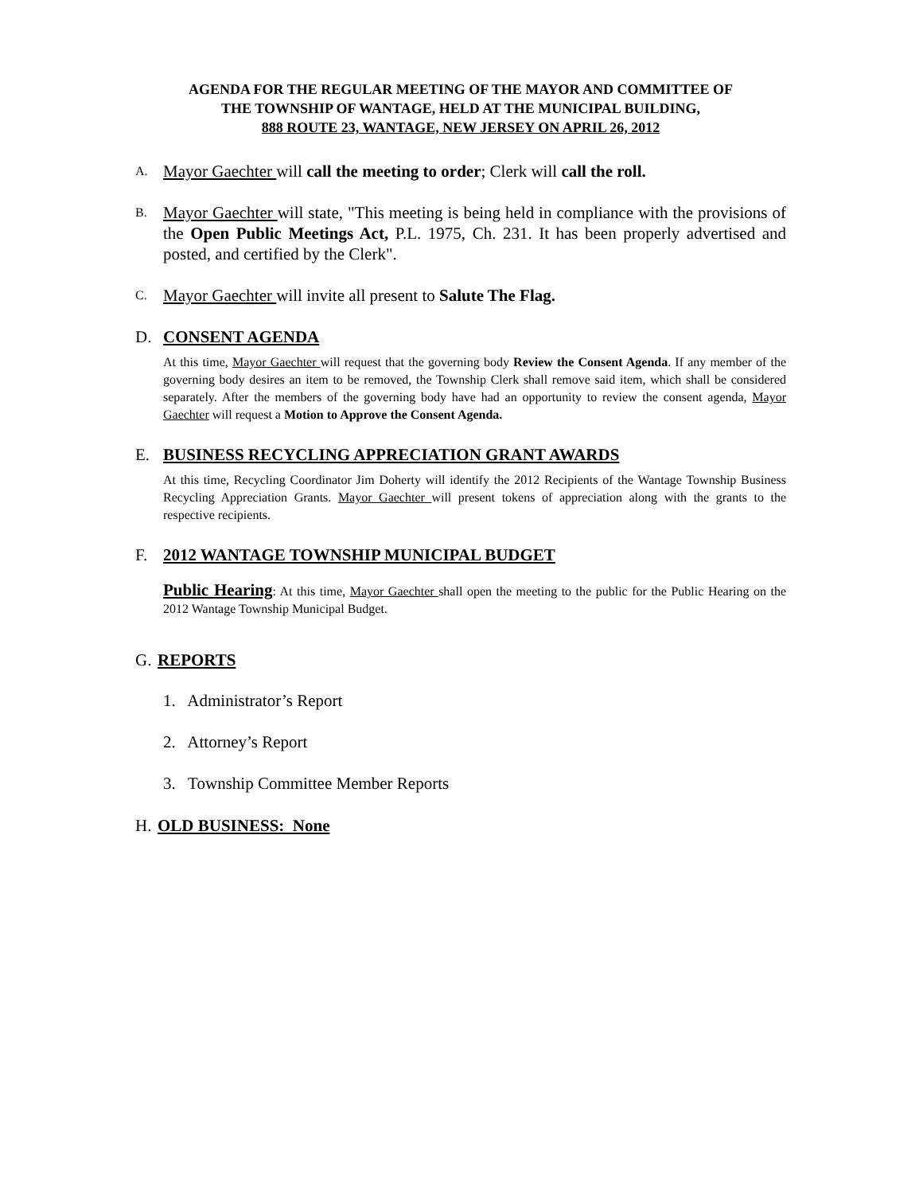AGENDA FOR THE REGULAR MEETING OF THE MAYOR AND COMMITTEE OF
THE TOWNSHIP OF WANTAGE, HELD AT THE MUNICIPAL BUILDING,
888 ROUTE 23, WANTAGE, NEW JERSEY ON APRIL 26, 2012
A.
Mayor Gaechter will call the meeting to order; Clerk will call the roll.
B.
Mayor Gaechter will state, "This meeting is being held in compliance with the provisions of the Open Public Meetings Act, P.L. 1975, Ch. 231. It has been properly advertised and posted, and certified by the Clerk".
C.
Mayor Gaechter will invite all present to Salute The Flag.
D. CONSENT AGENDA
At this time, Mayor Gaechter will request that the governing body Review the Consent Agenda. If any member of the governing body desires an item to be removed, the Township Clerk shall remove said item, which shall be considered separately. After the members of the governing body have had an opportunity to review the consent agenda, Mayor Gaechter will request a Motion to Approve the Consent Agenda.
E. BUSINESS RECYCLING APPRECIATION GRANT AWARDS
At this time, Recycling Coordinator Jim Doherty will identify the 2012 Recipients of the Wantage Township Business Recycling Appreciation Grants. Mayor Gaechter will present tokens of appreciation along with the grants to the respective recipients.
F. 2012 WANTAGE TOWNSHIP MUNICIPAL BUDGET
Public Hearing: At this time, Mayor Gaechter shall open the meeting to the public for the Public Hearing on the 2012 Wantage Township Municipal Budget.
G. REPORTS
1. Administrator’s Report
2. Attorney’s Report
3. Township Committee Member Reports
H. OLD BUSINESS: None